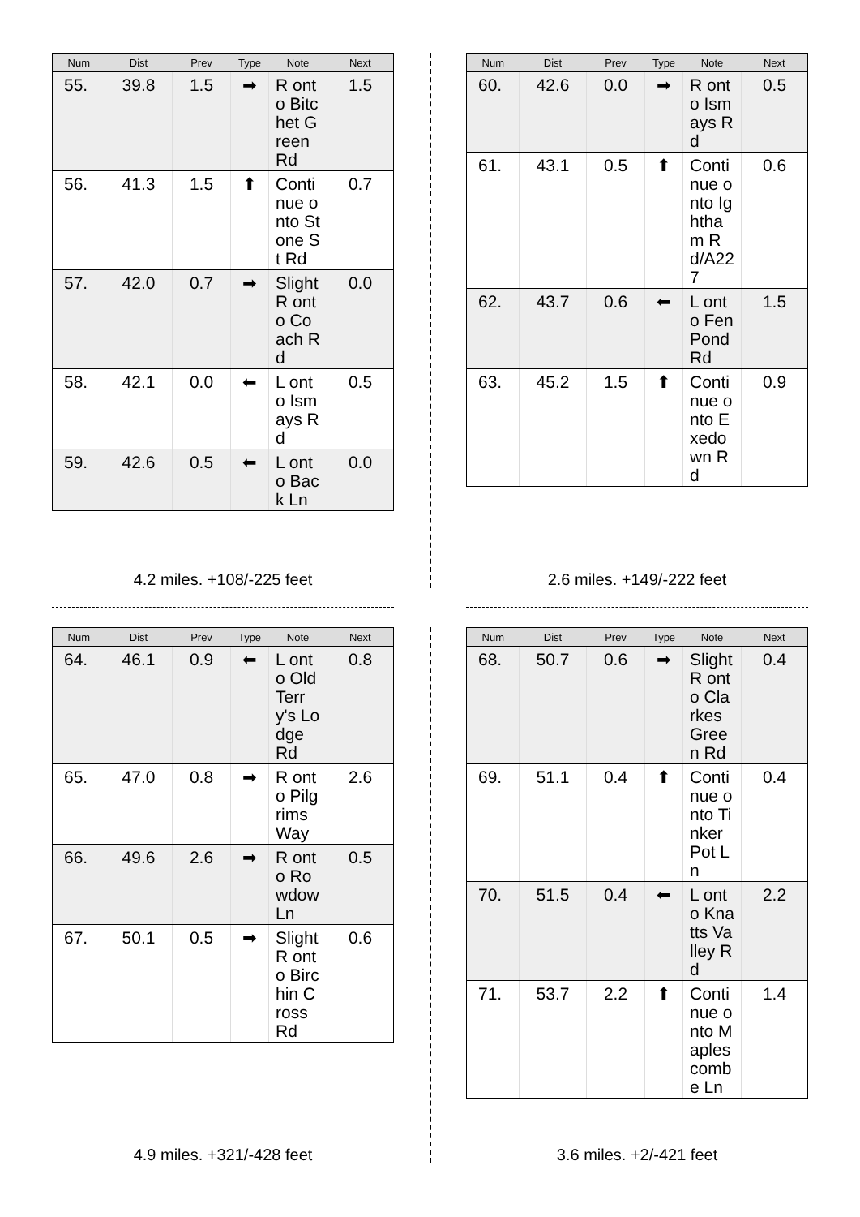| Num | Dist | Prev | Type | Note | Next |
| --- | --- | --- | --- | --- | --- |
| 55. | 39.8 | 1.5 | ➡ | R onto Bitchet Green Rd | 1.5 |
| 56. | 41.3 | 1.5 | ⬆ | Continue onto Stone St Rd | 0.7 |
| 57. | 42.0 | 0.7 | ➡ | Slight R onto Coach Rd | 0.0 |
| 58. | 42.1 | 0.0 | ⬅ | L onto Ismays Rd | 0.5 |
| 59. | 42.6 | 0.5 | ⬅ | L onto Back Ln | 0.0 |
4.2 miles. +108/-225 feet
| Num | Dist | Prev | Type | Note | Next |
| --- | --- | --- | --- | --- | --- |
| 60. | 42.6 | 0.0 | ➡ | R onto Ismays Rd | 0.5 |
| 61. | 43.1 | 0.5 | ⬆ | Continue onto Ightham Rd/A227 | 0.6 |
| 62. | 43.7 | 0.6 | ⬅ | L onto Fen Pond Rd | 1.5 |
| 63. | 45.2 | 1.5 | ⬆ | Continue onto Exedown Rd | 0.9 |
2.6 miles. +149/-222 feet
| Num | Dist | Prev | Type | Note | Next |
| --- | --- | --- | --- | --- | --- |
| 64. | 46.1 | 0.9 | ⬅ | L onto Old Terry's Lodge Rd | 0.8 |
| 65. | 47.0 | 0.8 | ➡ | R onto Pilgrims Way | 2.6 |
| 66. | 49.6 | 2.6 | ➡ | R onto Rowdow Ln | 0.5 |
| 67. | 50.1 | 0.5 | ➡ | Slight R onto Birchin Cross Rd | 0.6 |
4.9 miles. +321/-428 feet
| Num | Dist | Prev | Type | Note | Next |
| --- | --- | --- | --- | --- | --- |
| 68. | 50.7 | 0.6 | ➡ | Slight R onto Clarkes Green Rd | 0.4 |
| 69. | 51.1 | 0.4 | ⬆ | Continue onto Tinker Pot Ln | 0.4 |
| 70. | 51.5 | 0.4 | ⬅ | L onto Knatts Valley Rd | 2.2 |
| 71. | 53.7 | 2.2 | ⬆ | Continue onto Maplescombe Ln | 1.4 |
3.6 miles. +2/-421 feet